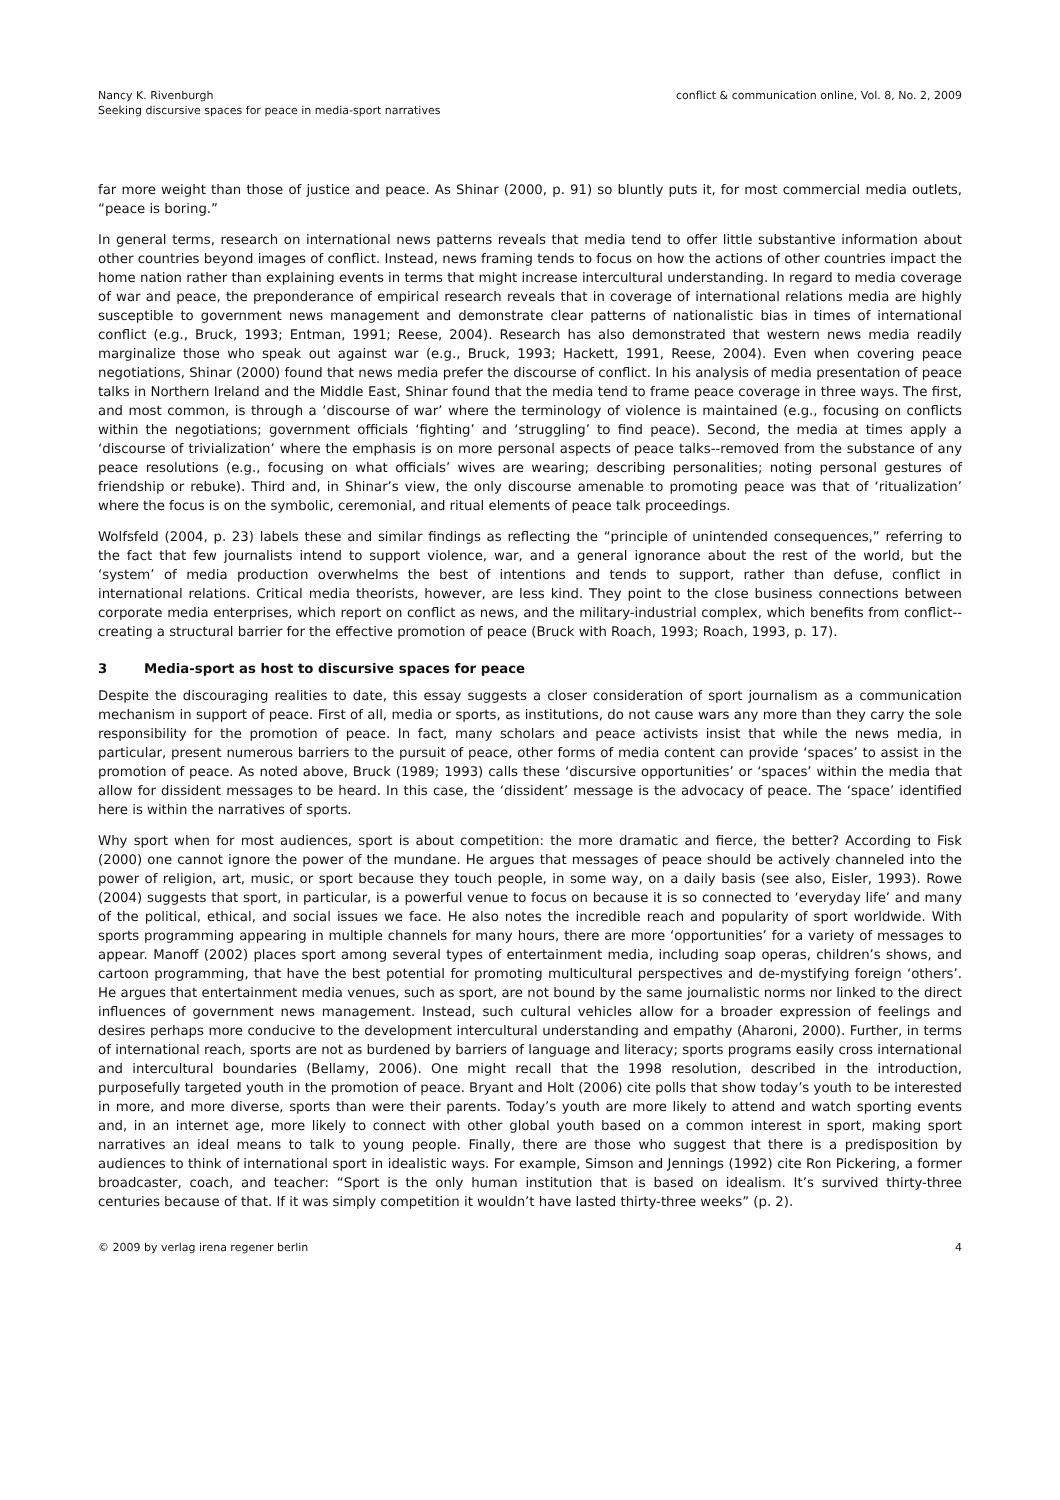Nancy K. Rivenburgh
Seeking discursive spaces for peace in media-sport narratives
conflict & communication online, Vol. 8, No. 2, 2009
far more weight than those of justice and peace. As Shinar (2000, p. 91) so bluntly puts it, for most commercial media outlets, “peace is boring.”
In general terms, research on international news patterns reveals that media tend to offer little substantive information about other countries beyond images of conflict. Instead, news framing tends to focus on how the actions of other countries impact the home nation rather than explaining events in terms that might increase intercultural understanding. In regard to media coverage of war and peace, the preponderance of empirical research reveals that in coverage of international relations media are highly susceptible to government news management and demonstrate clear patterns of nationalistic bias in times of international conflict (e.g., Bruck, 1993; Entman, 1991; Reese, 2004). Research has also demonstrated that western news media readily marginalize those who speak out against war (e.g., Bruck, 1993; Hackett, 1991, Reese, 2004). Even when covering peace negotiations, Shinar (2000) found that news media prefer the discourse of conflict. In his analysis of media presentation of peace talks in Northern Ireland and the Middle East, Shinar found that the media tend to frame peace coverage in three ways. The first, and most common, is through a ‘discourse of war’ where the terminology of violence is maintained (e.g., focusing on conflicts within the negotiations; government officials ‘fighting’ and ‘struggling’ to find peace). Second, the media at times apply a ‘discourse of trivialization’ where the emphasis is on more personal aspects of peace talks--removed from the substance of any peace resolutions (e.g., focusing on what officials’ wives are wearing; describing personalities; noting personal gestures of friendship or rebuke). Third and, in Shinar’s view, the only discourse amenable to promoting peace was that of ‘ritualization’ where the focus is on the symbolic, ceremonial, and ritual elements of peace talk proceedings.
Wolfsfeld (2004, p. 23) labels these and similar findings as reflecting the “principle of unintended consequences,” referring to the fact that few journalists intend to support violence, war, and a general ignorance about the rest of the world, but the ‘system’ of media production overwhelms the best of intentions and tends to support, rather than defuse, conflict in international relations. Critical media theorists, however, are less kind. They point to the close business connections between corporate media enterprises, which report on conflict as news, and the military-industrial complex, which benefits from conflict--creating a structural barrier for the effective promotion of peace (Bruck with Roach, 1993; Roach, 1993, p. 17).
3 Media-sport as host to discursive spaces for peace
Despite the discouraging realities to date, this essay suggests a closer consideration of sport journalism as a communication mechanism in support of peace. First of all, media or sports, as institutions, do not cause wars any more than they carry the sole responsibility for the promotion of peace. In fact, many scholars and peace activists insist that while the news media, in particular, present numerous barriers to the pursuit of peace, other forms of media content can provide ‘spaces’ to assist in the promotion of peace. As noted above, Bruck (1989; 1993) calls these ‘discursive opportunities’ or ‘spaces’ within the media that allow for dissident messages to be heard. In this case, the ‘dissident’ message is the advocacy of peace. The ‘space’ identified here is within the narratives of sports.
Why sport when for most audiences, sport is about competition: the more dramatic and fierce, the better? According to Fisk (2000) one cannot ignore the power of the mundane. He argues that messages of peace should be actively channeled into the power of religion, art, music, or sport because they touch people, in some way, on a daily basis (see also, Eisler, 1993). Rowe (2004) suggests that sport, in particular, is a powerful venue to focus on because it is so connected to ‘everyday life’ and many of the political, ethical, and social issues we face. He also notes the incredible reach and popularity of sport worldwide. With sports programming appearing in multiple channels for many hours, there are more ‘opportunities’ for a variety of messages to appear. Manoff (2002) places sport among several types of entertainment media, including soap operas, children’s shows, and cartoon programming, that have the best potential for promoting multicultural perspectives and de-mystifying foreign ‘others’. He argues that entertainment media venues, such as sport, are not bound by the same journalistic norms nor linked to the direct influences of government news management. Instead, such cultural vehicles allow for a broader expression of feelings and desires perhaps more conducive to the development intercultural understanding and empathy (Aharoni, 2000). Further, in terms of international reach, sports are not as burdened by barriers of language and literacy; sports programs easily cross international and intercultural boundaries (Bellamy, 2006). One might recall that the 1998 resolution, described in the introduction, purposefully targeted youth in the promotion of peace. Bryant and Holt (2006) cite polls that show today’s youth to be interested in more, and more diverse, sports than were their parents. Today’s youth are more likely to attend and watch sporting events and, in an internet age, more likely to connect with other global youth based on a common interest in sport, making sport narratives an ideal means to talk to young people. Finally, there are those who suggest that there is a predisposition by audiences to think of international sport in idealistic ways. For example, Simson and Jennings (1992) cite Ron Pickering, a former broadcaster, coach, and teacher: “Sport is the only human institution that is based on idealism. It’s survived thirty-three centuries because of that. If it was simply competition it wouldn’t have lasted thirty-three weeks” (p. 2).
© 2009 by verlag irena regener berlin
4